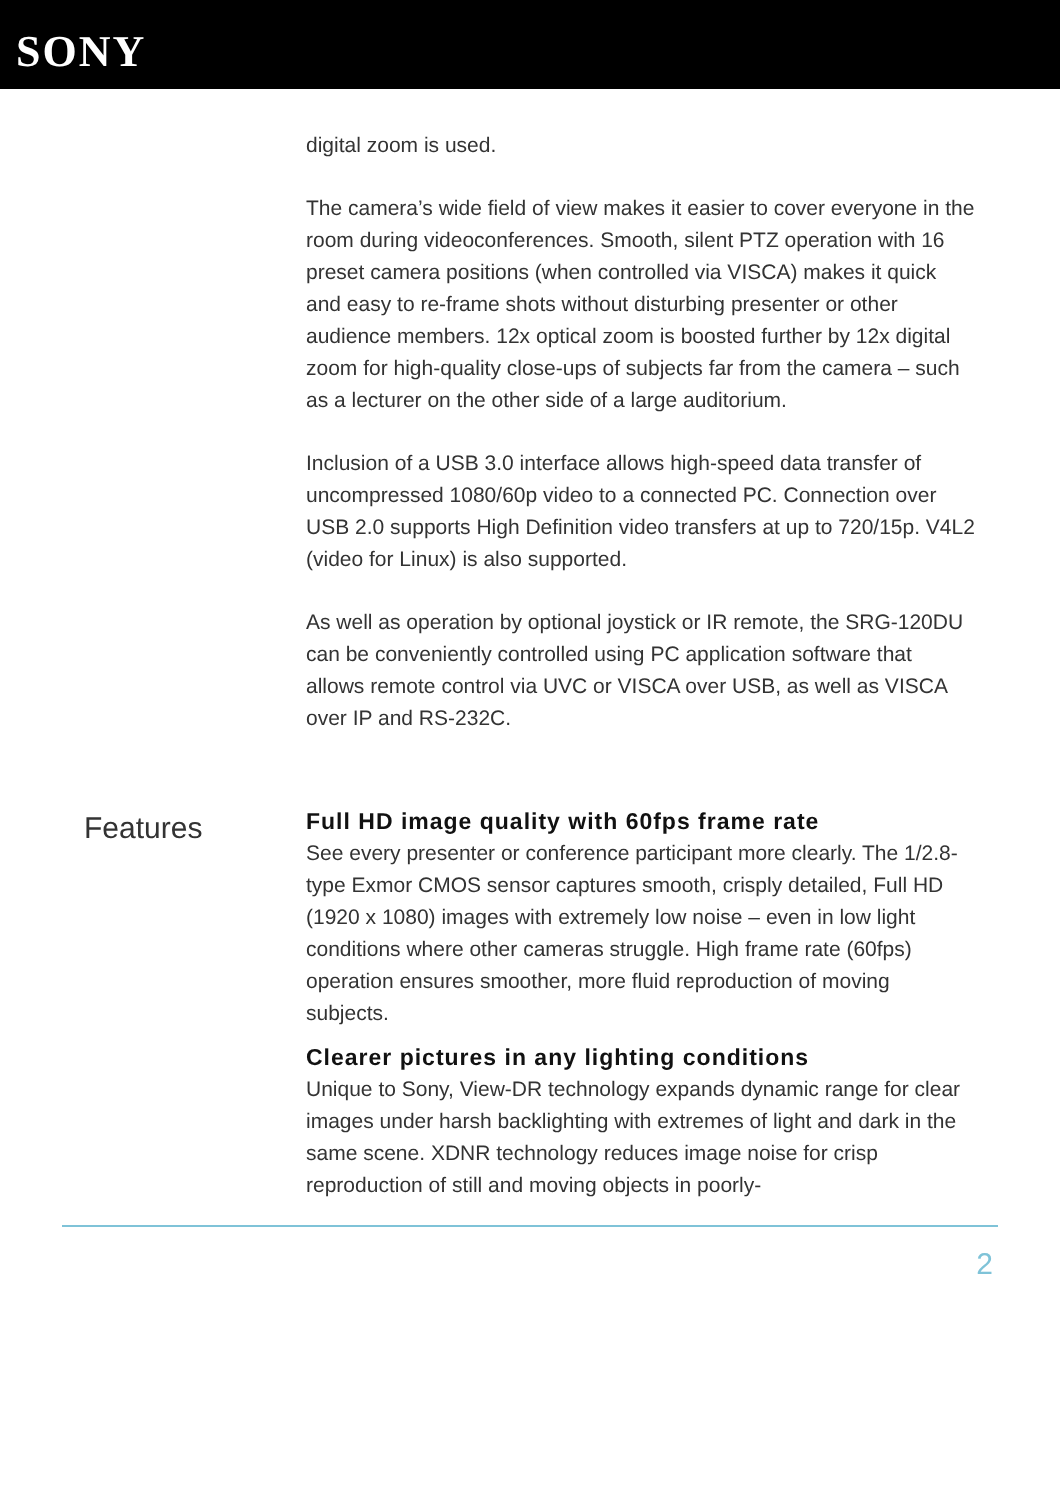SONY
digital zoom is used.
The camera’s wide field of view makes it easier to cover everyone in the room during videoconferences. Smooth, silent PTZ operation with 16 preset camera positions (when controlled via VISCA) makes it quick and easy to re-frame shots without disturbing presenter or other audience members. 12x optical zoom is boosted further by 12x digital zoom for high-quality close-ups of subjects far from the camera – such as a lecturer on the other side of a large auditorium.
Inclusion of a USB 3.0 interface allows high-speed data transfer of uncompressed 1080/60p video to a connected PC. Connection over USB 2.0 supports High Definition video transfers at up to 720/15p. V4L2 (video for Linux) is also supported.
As well as operation by optional joystick or IR remote, the SRG-120DU can be conveniently controlled using PC application software that allows remote control via UVC or VISCA over USB, as well as VISCA over IP and RS-232C.
Features
Full HD image quality with 60fps frame rate
See every presenter or conference participant more clearly. The 1/2.8-type Exmor CMOS sensor captures smooth, crisply detailed, Full HD (1920 x 1080) images with extremely low noise – even in low light conditions where other cameras struggle. High frame rate (60fps) operation ensures smoother, more fluid reproduction of moving subjects.
Clearer pictures in any lighting conditions
Unique to Sony, View-DR technology expands dynamic range for clear images under harsh backlighting with extremes of light and dark in the same scene. XDNR technology reduces image noise for crisp reproduction of still and moving objects in poorly-
2